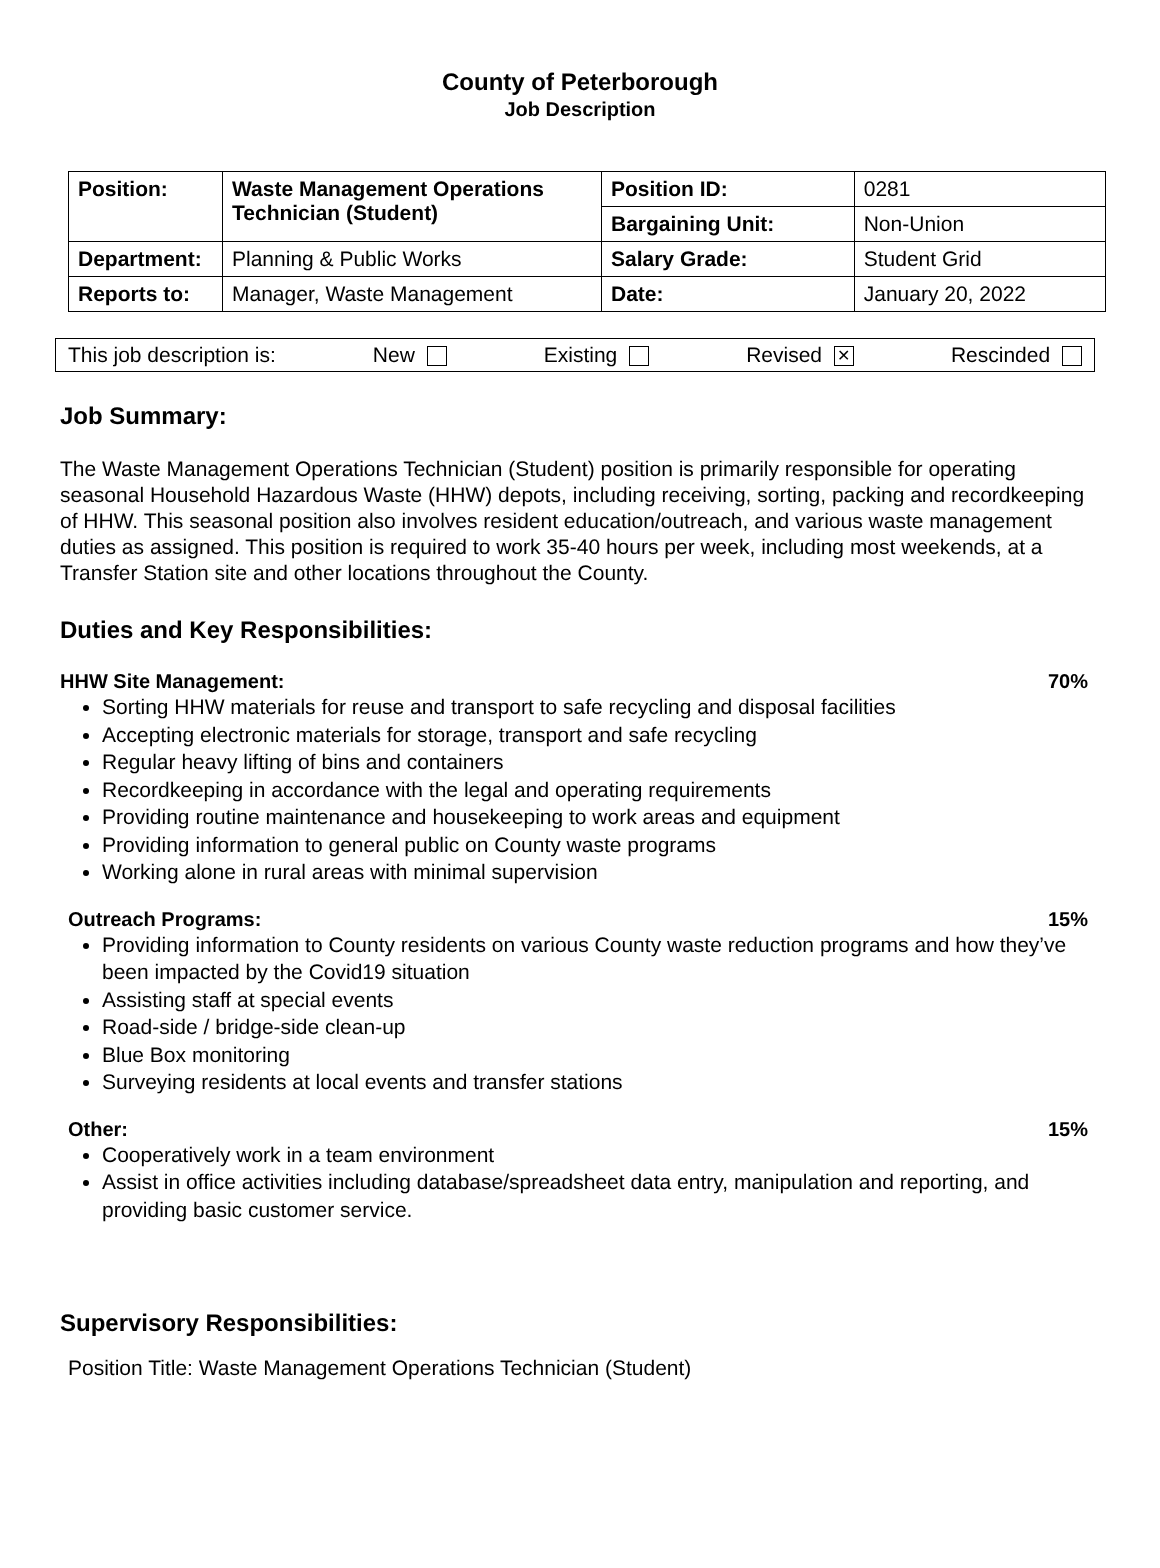County of Peterborough
Job Description
| Position: | Waste Management Operations Technician (Student) | Position ID: | 0281 |
| | | Bargaining Unit: | Non-Union |
| Department: | Planning & Public Works | Salary Grade: | Student Grid |
| Reports to: | Manager, Waste Management | Date: | January 20, 2022 |
This job description is: New Existing Revised ✕ Rescinded
Job Summary:
The Waste Management Operations Technician (Student) position is primarily responsible for operating seasonal Household Hazardous Waste (HHW) depots, including receiving, sorting, packing and recordkeeping of HHW. This seasonal position also involves resident education/outreach, and various waste management duties as assigned. This position is required to work 35-40 hours per week, including most weekends, at a Transfer Station site and other locations throughout the County.
Duties and Key Responsibilities:
HHW Site Management: 70%
Sorting HHW materials for reuse and transport to safe recycling and disposal facilities
Accepting electronic materials for storage, transport and safe recycling
Regular heavy lifting of bins and containers
Recordkeeping in accordance with the legal and operating requirements
Providing routine maintenance and housekeeping to work areas and equipment
Providing information to general public on County waste programs
Working alone in rural areas with minimal supervision
Outreach Programs: 15%
Providing information to County residents on various County waste reduction programs and how they’ve been impacted by the Covid19 situation
Assisting staff at special events
Road-side / bridge-side clean-up
Blue Box monitoring
Surveying residents at local events and transfer stations
Other: 15%
Cooperatively work in a team environment
Assist in office activities including database/spreadsheet data entry, manipulation and reporting, and providing basic customer service.
Supervisory Responsibilities:
Position Title: Waste Management Operations Technician (Student)